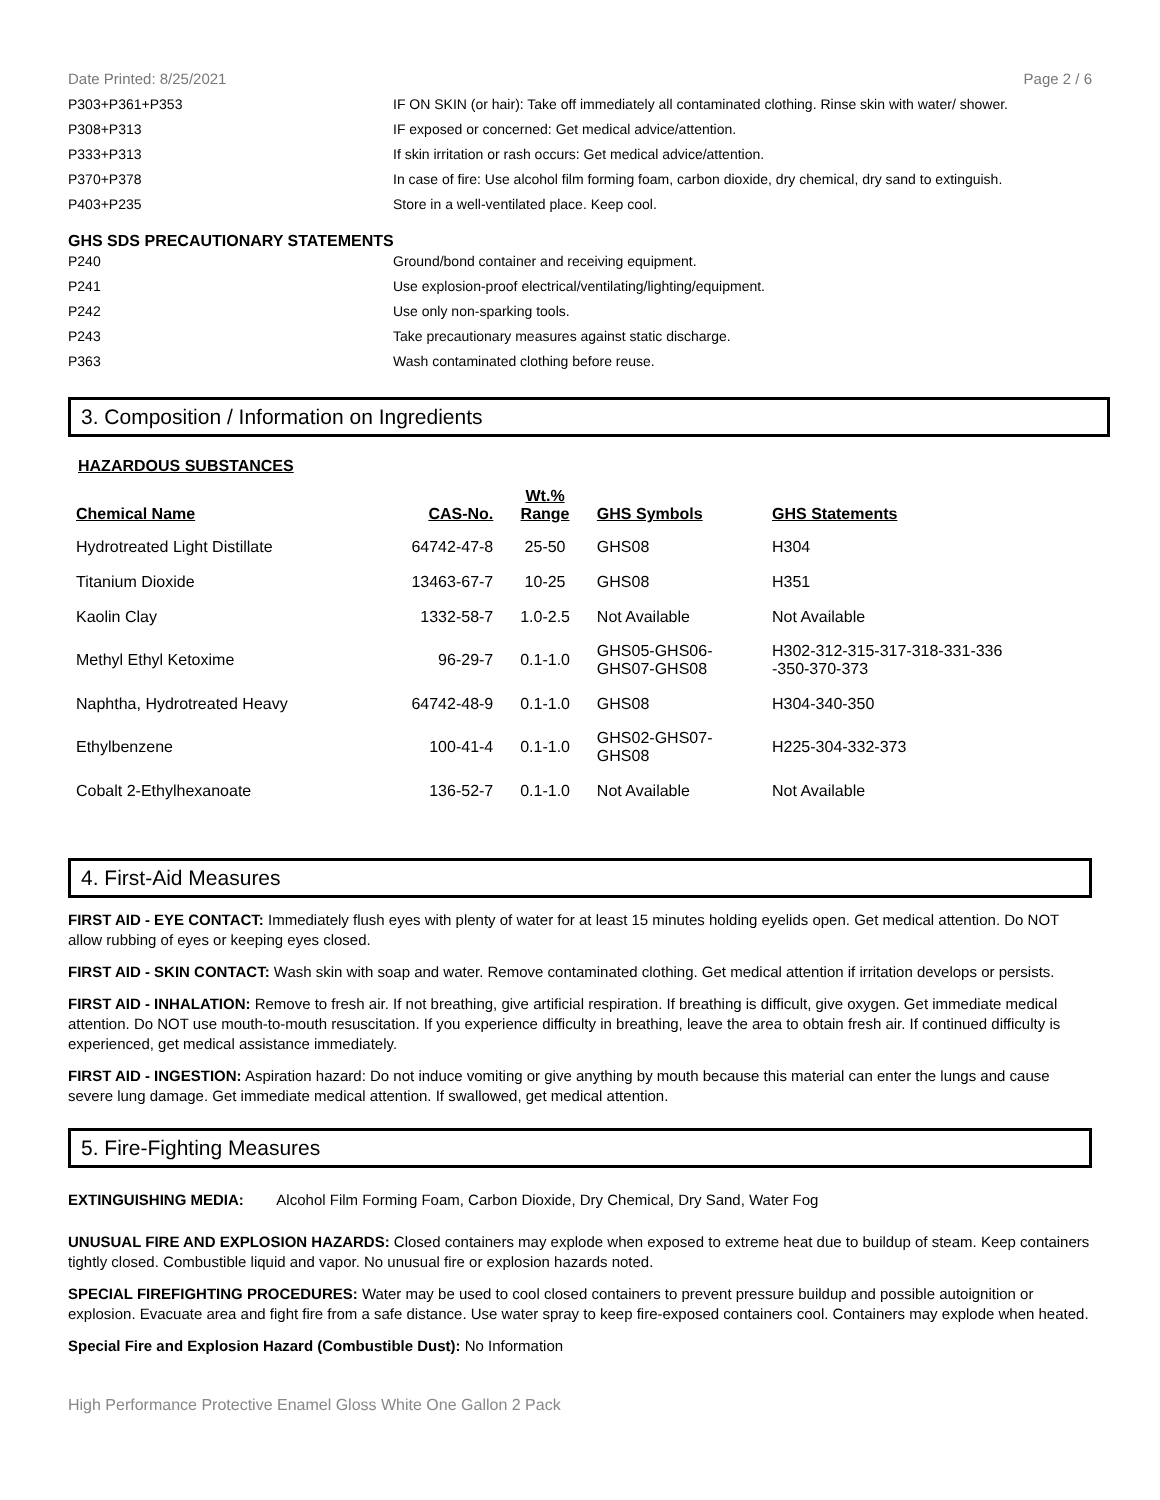Date Printed: 8/25/2021 Page 2 / 6
| P303+P361+P353 | IF ON SKIN (or hair): Take off immediately all contaminated clothing. Rinse skin with water/ shower. |
| P308+P313 | IF exposed or concerned: Get medical advice/attention. |
| P333+P313 | If skin irritation or rash occurs: Get medical advice/attention. |
| P370+P378 | In case of fire: Use alcohol film forming foam, carbon dioxide, dry chemical, dry sand to extinguish. |
| P403+P235 | Store in a well-ventilated place. Keep cool. |
GHS SDS PRECAUTIONARY STATEMENTS
| P240 | Ground/bond container and receiving equipment. |
| P241 | Use explosion-proof electrical/ventilating/lighting/equipment. |
| P242 | Use only non-sparking tools. |
| P243 | Take precautionary measures against static discharge. |
| P363 | Wash contaminated clothing before reuse. |
3. Composition / Information on Ingredients
HAZARDOUS SUBSTANCES
| Chemical Name | CAS-No. | Wt.% Range | GHS Symbols | GHS Statements |
| --- | --- | --- | --- | --- |
| Hydrotreated Light Distillate | 64742-47-8 | 25-50 | GHS08 | H304 |
| Titanium Dioxide | 13463-67-7 | 10-25 | GHS08 | H351 |
| Kaolin Clay | 1332-58-7 | 1.0-2.5 | Not Available | Not Available |
| Methyl Ethyl Ketoxime | 96-29-7 | 0.1-1.0 | GHS05-GHS06- GHS07-GHS08 | H302-312-315-317-318-331-336 -350-370-373 |
| Naphtha, Hydrotreated Heavy | 64742-48-9 | 0.1-1.0 | GHS08 | H304-340-350 |
| Ethylbenzene | 100-41-4 | 0.1-1.0 | GHS02-GHS07- GHS08 | H225-304-332-373 |
| Cobalt 2-Ethylhexanoate | 136-52-7 | 0.1-1.0 | Not Available | Not Available |
4. First-Aid Measures
FIRST AID - EYE CONTACT: Immediately flush eyes with plenty of water for at least 15 minutes holding eyelids open. Get medical attention. Do NOT allow rubbing of eyes or keeping eyes closed.
FIRST AID - SKIN CONTACT: Wash skin with soap and water. Remove contaminated clothing. Get medical attention if irritation develops or persists.
FIRST AID - INHALATION: Remove to fresh air. If not breathing, give artificial respiration. If breathing is difficult, give oxygen. Get immediate medical attention. Do NOT use mouth-to-mouth resuscitation. If you experience difficulty in breathing, leave the area to obtain fresh air. If continued difficulty is experienced, get medical assistance immediately.
FIRST AID - INGESTION: Aspiration hazard: Do not induce vomiting or give anything by mouth because this material can enter the lungs and cause severe lung damage. Get immediate medical attention. If swallowed, get medical attention.
5. Fire-Fighting Measures
EXTINGUISHING MEDIA: Alcohol Film Forming Foam, Carbon Dioxide, Dry Chemical, Dry Sand, Water Fog
UNUSUAL FIRE AND EXPLOSION HAZARDS: Closed containers may explode when exposed to extreme heat due to buildup of steam. Keep containers tightly closed. Combustible liquid and vapor. No unusual fire or explosion hazards noted.
SPECIAL FIREFIGHTING PROCEDURES: Water may be used to cool closed containers to prevent pressure buildup and possible autoignition or explosion. Evacuate area and fight fire from a safe distance. Use water spray to keep fire-exposed containers cool. Containers may explode when heated.
Special Fire and Explosion Hazard (Combustible Dust): No Information
High Performance Protective Enamel Gloss White One Gallon 2 Pack